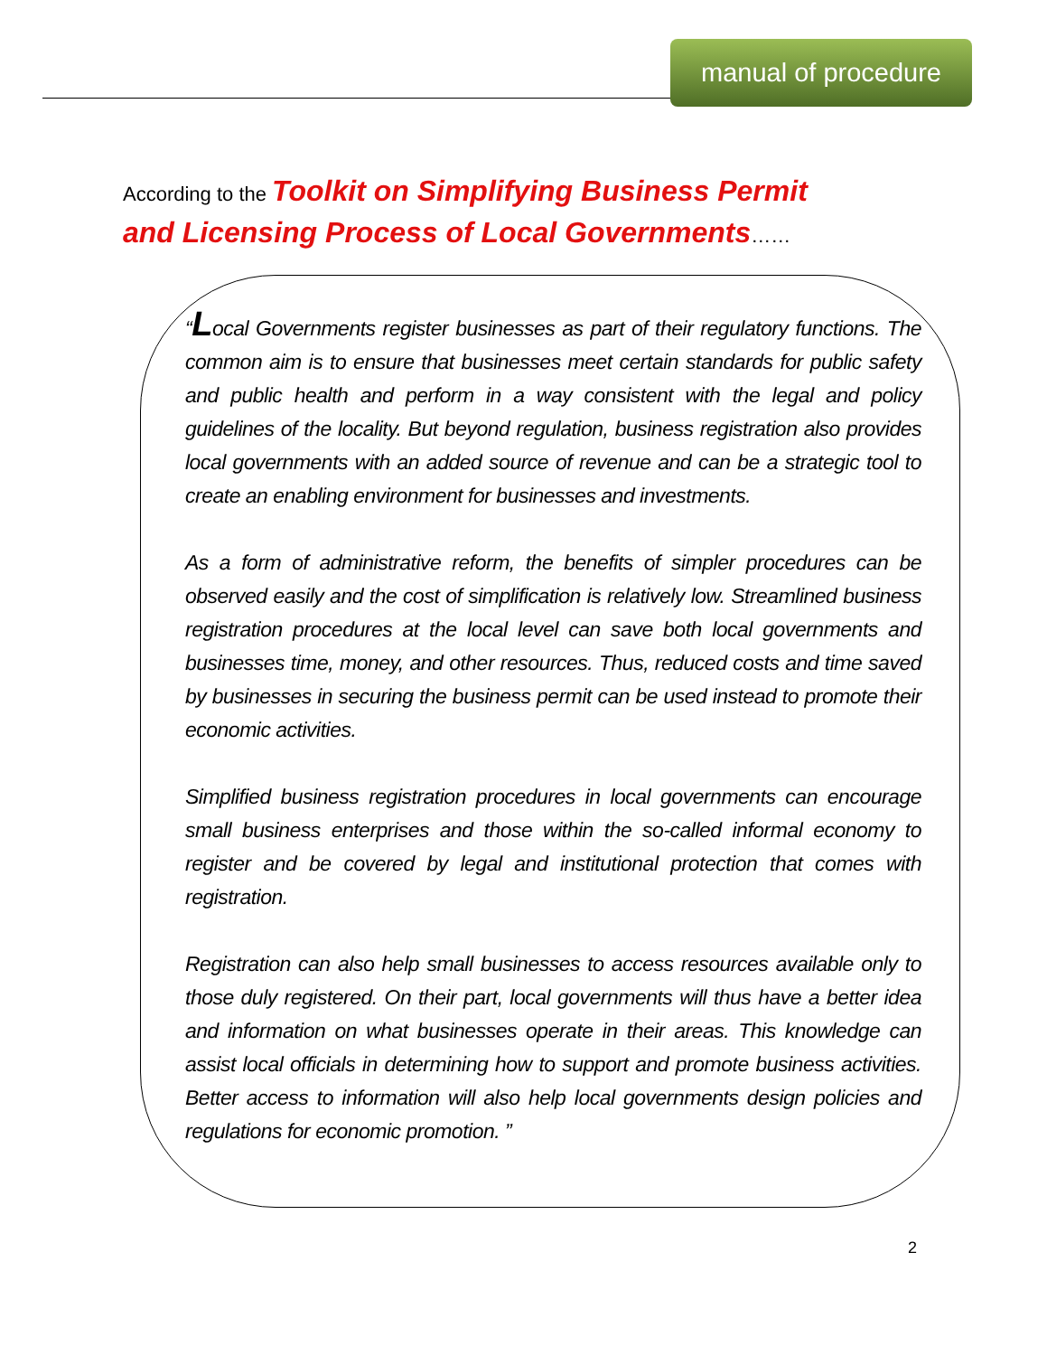manual of procedure
According to the Toolkit on Simplifying Business Permit and Licensing Process of Local Governments……
“Local Governments register businesses as part of their regulatory functions. The common aim is to ensure that businesses meet certain standards for public safety and public health and perform in a way consistent with the legal and policy guidelines of the locality. But beyond regulation, business registration also provides local governments with an added source of revenue and can be a strategic tool to create an enabling environment for businesses and investments.
As a form of administrative reform, the benefits of simpler procedures can be observed easily and the cost of simplification is relatively low. Streamlined business registration procedures at the local level can save both local governments and businesses time, money, and other resources. Thus, reduced costs and time saved by businesses in securing the business permit can be used instead to promote their economic activities.
Simplified business registration procedures in local governments can encourage small business enterprises and those within the so-called informal economy to register and be covered by legal and institutional protection that comes with registration.
Registration can also help small businesses to access resources available only to those duly registered. On their part, local governments will thus have a better idea and information on what businesses operate in their areas. This knowledge can assist local officials in determining how to support and promote business activities. Better access to information will also help local governments design policies and regulations for economic promotion. ”
2